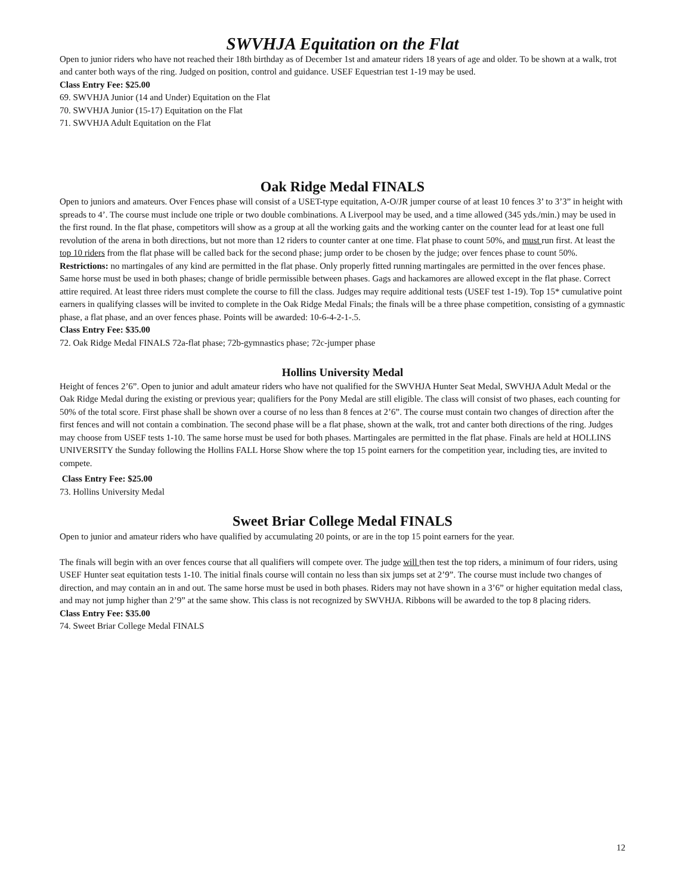SWVHJA Equitation on the Flat
Open to junior riders who have not reached their 18th birthday as of December 1st and amateur riders 18 years of age and older. To be shown at a walk, trot and canter both ways of the ring. Judged on position, control and guidance. USEF Equestrian test 1-19 may be used.
Class Entry Fee: $25.00
69. SWVHJA Junior (14 and Under) Equitation on the Flat
70. SWVHJA Junior (15-17) Equitation on the Flat
71. SWVHJA Adult Equitation on the Flat
Oak Ridge Medal FINALS
Open to juniors and amateurs. Over Fences phase will consist of a USET-type equitation, A-O/JR jumper course of at least 10 fences 3’ to 3’3” in height with spreads to 4’. The course must include one triple or two double combinations. A Liverpool may be used, and a time allowed (345 yds./min.) may be used in the first round. In the flat phase, competitors will show as a group at all the working gaits and the working canter on the counter lead for at least one full revolution of the arena in both directions, but not more than 12 riders to counter canter at one time. Flat phase to count 50%, and must run first. At least the top 10 riders from the flat phase will be called back for the second phase; jump order to be chosen by the judge; over fences phase to count 50%.
Restrictions: no martingales of any kind are permitted in the flat phase. Only properly fitted running martingales are permitted in the over fences phase. Same horse must be used in both phases; change of bridle permissible between phases. Gags and hackamores are allowed except in the flat phase. Correct attire required. At least three riders must complete the course to fill the class. Judges may require additional tests (USEF test 1-19). Top 15* cumulative point earners in qualifying classes will be invited to complete in the Oak Ridge Medal Finals; the finals will be a three phase competition, consisting of a gymnastic phase, a flat phase, and an over fences phase. Points will be awarded: 10-6-4-2-1-.5.
Class Entry Fee: $35.00
72. Oak Ridge Medal FINALS 72a-flat phase; 72b-gymnastics phase; 72c-jumper phase
Hollins University Medal
Height of fences 2’6”. Open to junior and adult amateur riders who have not qualified for the SWVHJA Hunter Seat Medal, SWVHJA Adult Medal or the Oak Ridge Medal during the existing or previous year; qualifiers for the Pony Medal are still eligible. The class will consist of two phases, each counting for 50% of the total score. First phase shall be shown over a course of no less than 8 fences at 2’6”. The course must contain two changes of direction after the first fences and will not contain a combination. The second phase will be a flat phase, shown at the walk, trot and canter both directions of the ring. Judges may choose from USEF tests 1-10. The same horse must be used for both phases. Martingales are permitted in the flat phase. Finals are held at HOLLINS UNIVERSITY the Sunday following the Hollins FALL Horse Show where the top 15 point earners for the competition year, including ties, are invited to compete.
Class Entry Fee: $25.00
73. Hollins University Medal
Sweet Briar College Medal FINALS
Open to junior and amateur riders who have qualified by accumulating 20 points, or are in the top 15 point earners for the year.
The finals will begin with an over fences course that all qualifiers will compete over. The judge will then test the top riders, a minimum of four riders, using USEF Hunter seat equitation tests 1-10. The initial finals course will contain no less than six jumps set at 2’9”. The course must include two changes of direction, and may contain an in and out. The same horse must be used in both phases. Riders may not have shown in a 3’6” or higher equitation medal class, and may not jump higher than 2’9” at the same show. This class is not recognized by SWVHJA. Ribbons will be awarded to the top 8 placing riders.
Class Entry Fee: $35.00
74. Sweet Briar College Medal FINALS
12